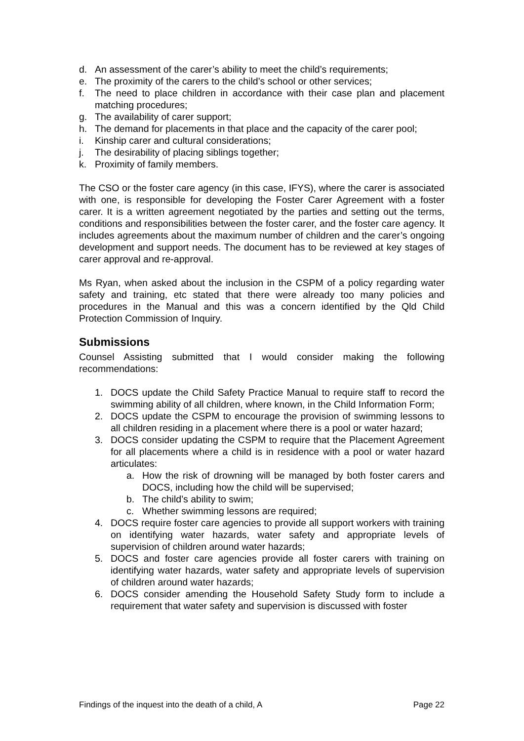d. An assessment of the carer’s ability to meet the child’s requirements;
e. The proximity of the carers to the child’s school or other services;
f. The need to place children in accordance with their case plan and placement matching procedures;
g. The availability of carer support;
h. The demand for placements in that place and the capacity of the carer pool;
i. Kinship carer and cultural considerations;
j. The desirability of placing siblings together;
k. Proximity of family members.
The CSO or the foster care agency (in this case, IFYS), where the carer is associated with one, is responsible for developing the Foster Carer Agreement with a foster carer. It is a written agreement negotiated by the parties and setting out the terms, conditions and responsibilities between the foster carer, and the foster care agency. It includes agreements about the maximum number of children and the carer’s ongoing development and support needs. The document has to be reviewed at key stages of carer approval and re-approval.
Ms Ryan, when asked about the inclusion in the CSPM of a policy regarding water safety and training, etc stated that there were already too many policies and procedures in the Manual and this was a concern identified by the Qld Child Protection Commission of Inquiry.
Submissions
Counsel Assisting submitted that I would consider making the following recommendations:
1. DOCS update the Child Safety Practice Manual to require staff to record the swimming ability of all children, where known, in the Child Information Form;
2. DOCS update the CSPM to encourage the provision of swimming lessons to all children residing in a placement where there is a pool or water hazard;
3. DOCS consider updating the CSPM to require that the Placement Agreement for all placements where a child is in residence with a pool or water hazard articulates:
a. How the risk of drowning will be managed by both foster carers and DOCS, including how the child will be supervised;
b. The child’s ability to swim;
c. Whether swimming lessons are required;
4. DOCS require foster care agencies to provide all support workers with training on identifying water hazards, water safety and appropriate levels of supervision of children around water hazards;
5. DOCS and foster care agencies provide all foster carers with training on identifying water hazards, water safety and appropriate levels of supervision of children around water hazards;
6. DOCS consider amending the Household Safety Study form to include a requirement that water safety and supervision is discussed with foster
Findings of the inquest into the death of a child, A Page 22